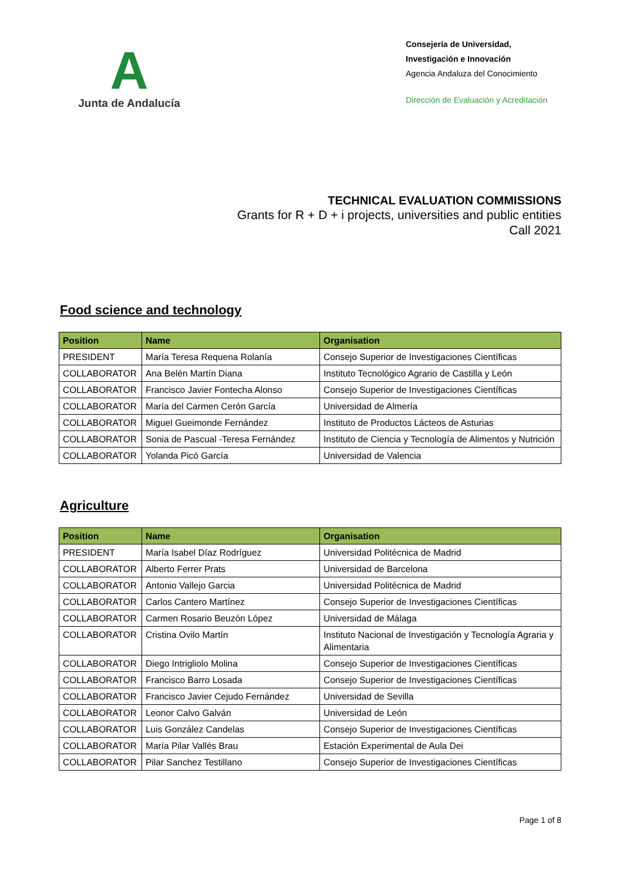A
Junta de Andalucía
Consejería de Universidad,
Investigación e Innovación
Agencia Andaluza del Conocimiento
Dirección de Evaluación y Acreditación
TECHNICAL EVALUATION COMMISSIONS
Grants for R + D + i projects, universities and public entities
Call 2021
Food science and technology
| Position | Name | Organisation |
| --- | --- | --- |
| PRESIDENT | María Teresa Requena Rolanía | Consejo Superior de Investigaciones Científicas |
| COLLABORATOR | Ana Belén Martín Diana | Instituto Tecnológico Agrario de Castilla y León |
| COLLABORATOR | Francisco Javier Fontecha Alonso | Consejo Superior de Investigaciones Científicas |
| COLLABORATOR | María del Carmen Cerón García | Universidad de Almería |
| COLLABORATOR | Miguel Gueimonde Fernández | Instituto de Productos Lácteos de Asturias |
| COLLABORATOR | Sonia de Pascual -Teresa Fernández | Instituto de Ciencia y Tecnología de Alimentos y Nutrición |
| COLLABORATOR | Yolanda Picó García | Universidad de Valencia |
Agriculture
| Position | Name | Organisation |
| --- | --- | --- |
| PRESIDENT | María Isabel Díaz Rodríguez | Universidad Politécnica de Madrid |
| COLLABORATOR | Alberto Ferrer Prats | Universidad de Barcelona |
| COLLABORATOR | Antonio Vallejo Garcia | Universidad Politécnica de Madrid |
| COLLABORATOR | Carlos Cantero Martínez | Consejo Superior de Investigaciones Científicas |
| COLLABORATOR | Carmen Rosario Beuzón López | Universidad de Málaga |
| COLLABORATOR | Cristina Ovilo Martín | Instituto Nacional de Investigación y Tecnología Agraria y Alimentaria |
| COLLABORATOR | Diego Intrigliolo Molina | Consejo Superior de Investigaciones Científicas |
| COLLABORATOR | Francisco Barro Losada | Consejo Superior de Investigaciones Científicas |
| COLLABORATOR | Francisco Javier Cejudo Fernández | Universidad de Sevilla |
| COLLABORATOR | Leonor Calvo Galván | Universidad de León |
| COLLABORATOR | Luis González Candelas | Consejo Superior de Investigaciones Científicas |
| COLLABORATOR | María Pilar Vallés Brau | Estación Experimental de Aula Dei |
| COLLABORATOR | Pilar Sanchez Testillano | Consejo Superior de Investigaciones Científicas |
Page 1 of 8